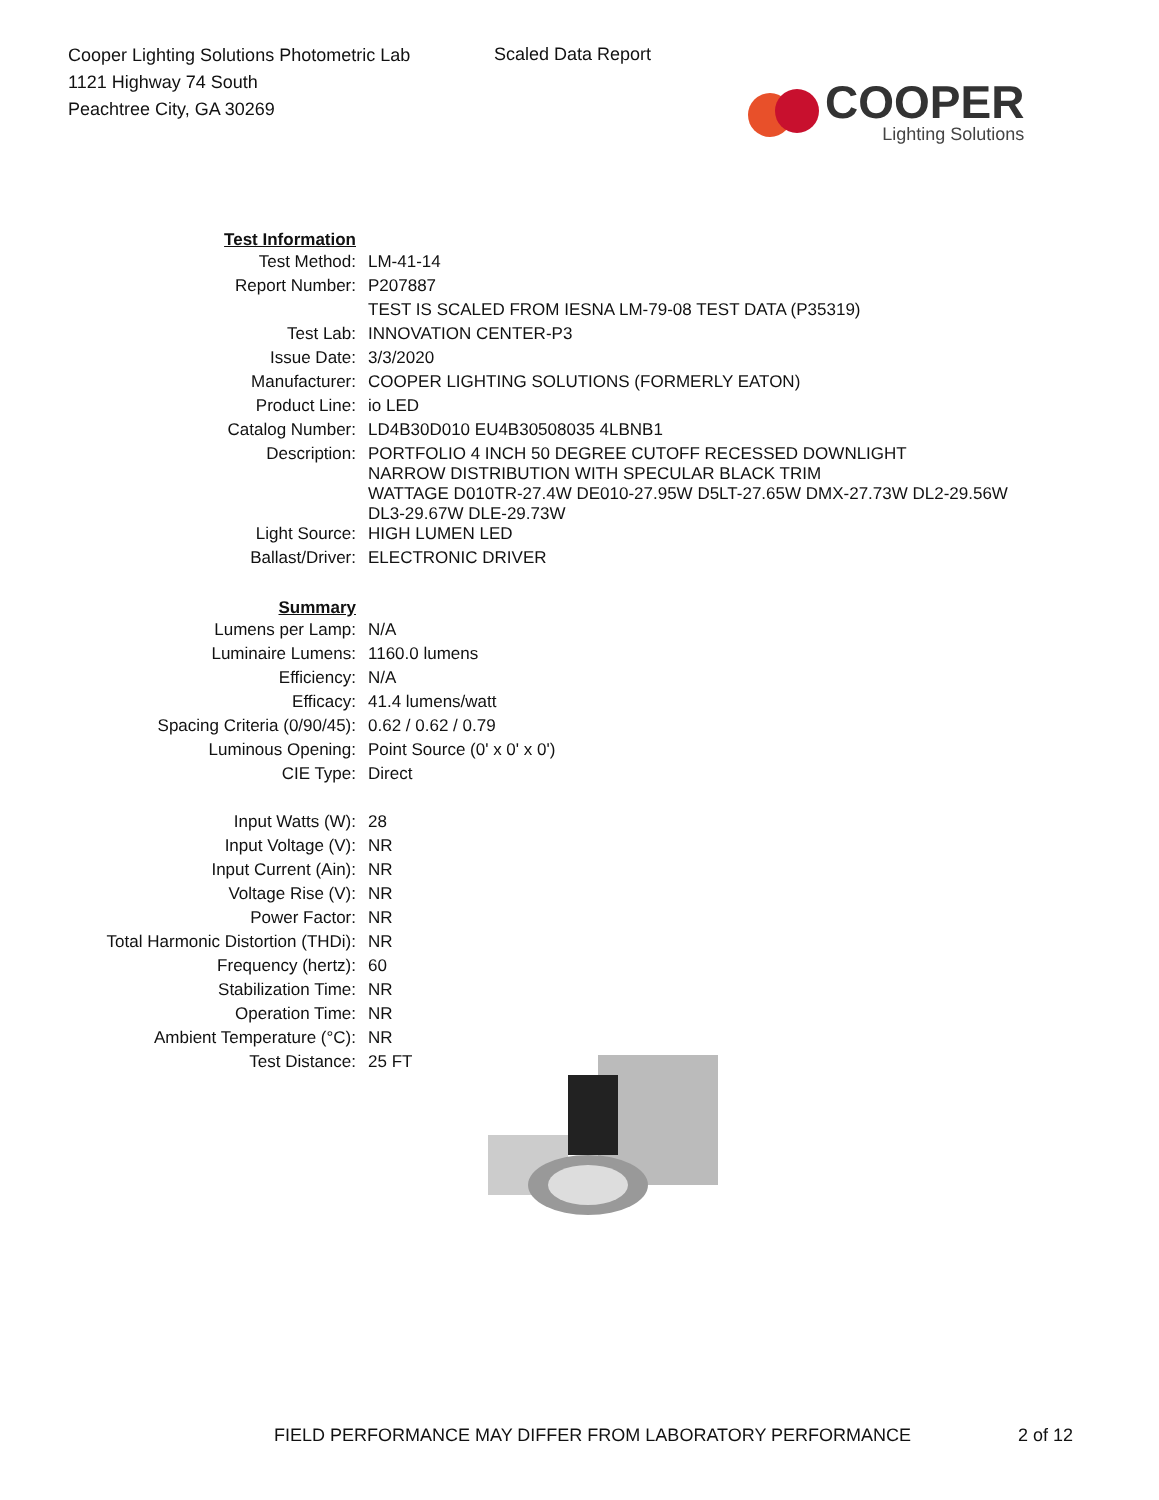Cooper Lighting Solutions Photometric Lab
1121 Highway 74 South
Peachtree City, GA 30269
Scaled Data Report
COOPER
Lighting Solutions
| Test Information | |
| Test Method: | LM-41-14 |
| Report Number: | P207887 |
| | TEST IS SCALED FROM IESNA LM-79-08 TEST DATA (P35319) |
| Test Lab: | INNOVATION CENTER-P3 |
| Issue Date: | 3/3/2020 |
| Manufacturer: | COOPER LIGHTING SOLUTIONS (FORMERLY EATON) |
| Product Line: | io LED |
| Catalog Number: | LD4B30D010 EU4B30508035 4LBNB1 |
| Description: | PORTFOLIO 4 INCH 50 DEGREE CUTOFF RECESSED DOWNLIGHT NARROW DISTRIBUTION WITH SPECULAR BLACK TRIM WATTAGE D010TR-27.4W DE010-27.95W D5LT-27.65W DMX-27.73W DL2-29.56W DL3-29.67W DLE-29.73W |
| Light Source: | HIGH LUMEN LED |
| Ballast/Driver: | ELECTRONIC DRIVER |
| Summary | |
| Lumens per Lamp: | N/A |
| Luminaire Lumens: | 1160.0 lumens |
| Efficiency: | N/A |
| Efficacy: | 41.4 lumens/watt |
| Spacing Criteria (0/90/45): | 0.62 / 0.62 / 0.79 |
| Luminous Opening: | Point Source (0' x 0' x 0') |
| CIE Type: | Direct |
| Input Watts (W): | 28 |
| Input Voltage (V): | NR |
| Input Current (Ain): | NR |
| Voltage Rise (V): | NR |
| Power Factor: | NR |
| Total Harmonic Distortion (THDi): | NR |
| Frequency (hertz): | 60 |
| Stabilization Time: | NR |
| Operation Time: | NR |
| Ambient Temperature (°C): | NR |
| Test Distance: | 25 FT |
FIELD PERFORMANCE MAY DIFFER FROM LABORATORY PERFORMANCE
2 of 12